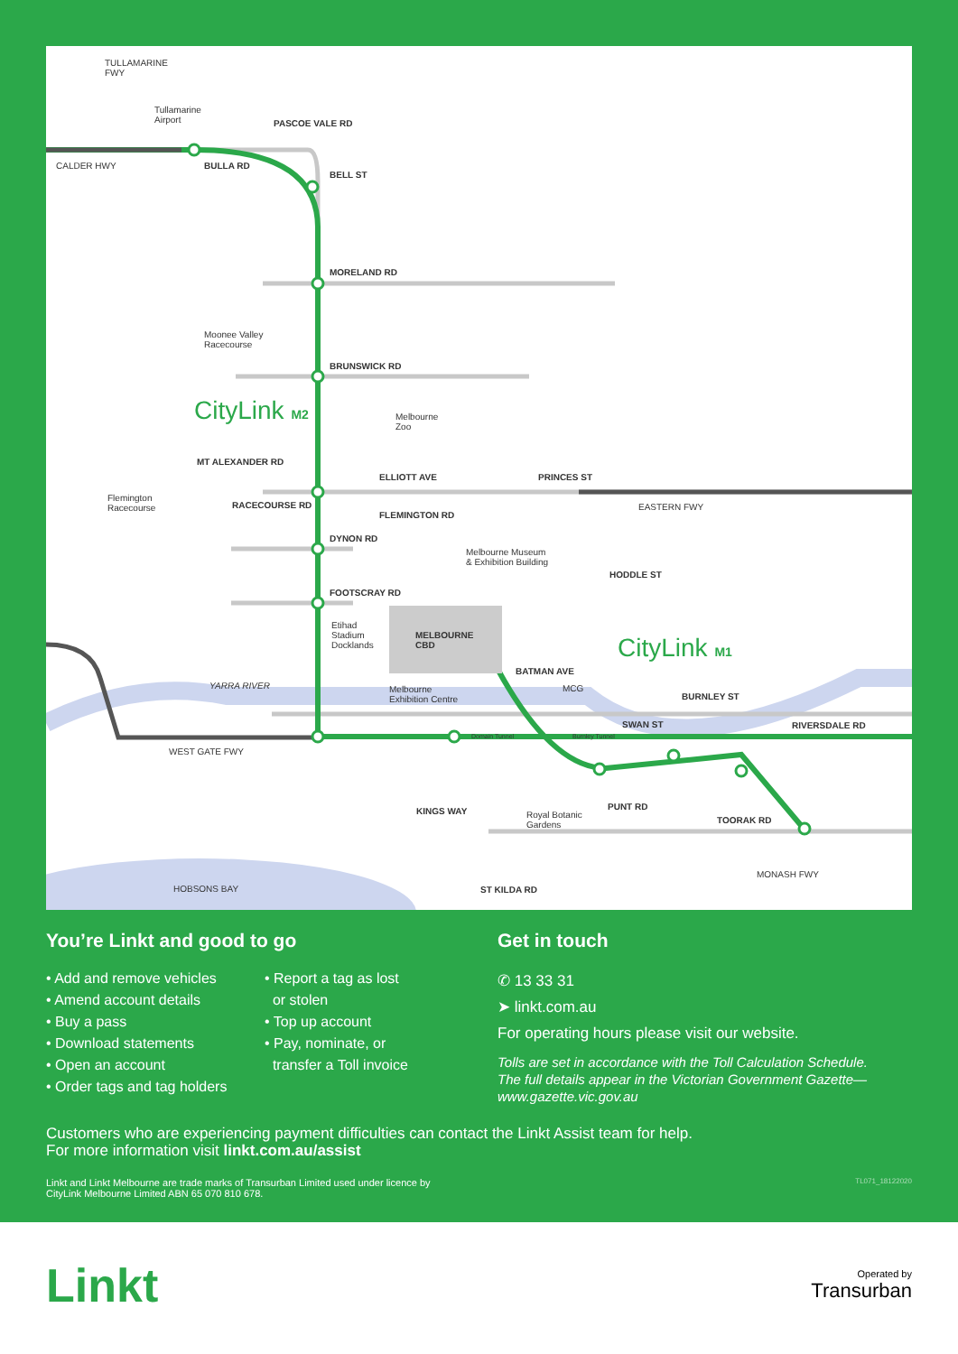TULLAMARINE
FWY
Tullamarine
Airport PASCOE VALE RD
CALDER HWY BULLA RD
BELL ST
MORELAND RD
Moonee Valley
Racecourse
BRUNSWICK RD
CityLink M2 Melbourne
Zoo
MT ALEXANDER RD
ELLIOTT AVE PRINCES ST
Flemington
Racecourse RACECOURSE RD EASTERN FWY
FLEMINGTON RD
DYNON RD
Melbourne Museum
& Exhibition Building
HODDLE ST
FOOTSCRAY RD
Etihad
Stadium
Docklands
MELBOURNE
CBD CityLink M1
BATMAN AVE
YARRA RIVER Melbourne
Exhibition Centre
MCG
BURNLEY ST
SWAN ST RIVERSDALE RD
Domain Tunnel Burnley Tunnel
WEST GATE FWY
PUNT RD KINGS WAY Royal Botanic
Gardens
TOORAK RD
MONASH FWY
HOBSONS BAY ST KILDA RD
You’re Linkt and good to go
• Add and remove vehicles
• Amend account details
• Buy a pass
• Download statements
• Open an account
• Order tags and tag holders
• Report a tag as lost
or stolen
• Top up account
• Pay, nominate, or
transfer a Toll invoice
Get in touch
✆ 13 33 31
➤ linkt.com.au
For operating hours please visit our website.
Tolls are set in accordance with the Toll Calculation Schedule.
The full details appear in the Victorian Government Gazette—
www.gazette.vic.gov.au
Customers who are experiencing payment difficulties can contact the Linkt Assist team for help.
For more information visit linkt.com.au/assist
Linkt and Linkt Melbourne are trade marks of Transurban Limited used under licence by
CityLink Melbourne Limited ABN 65 070 810 678. TL071_18122020
Linkt Operated by
Transurban